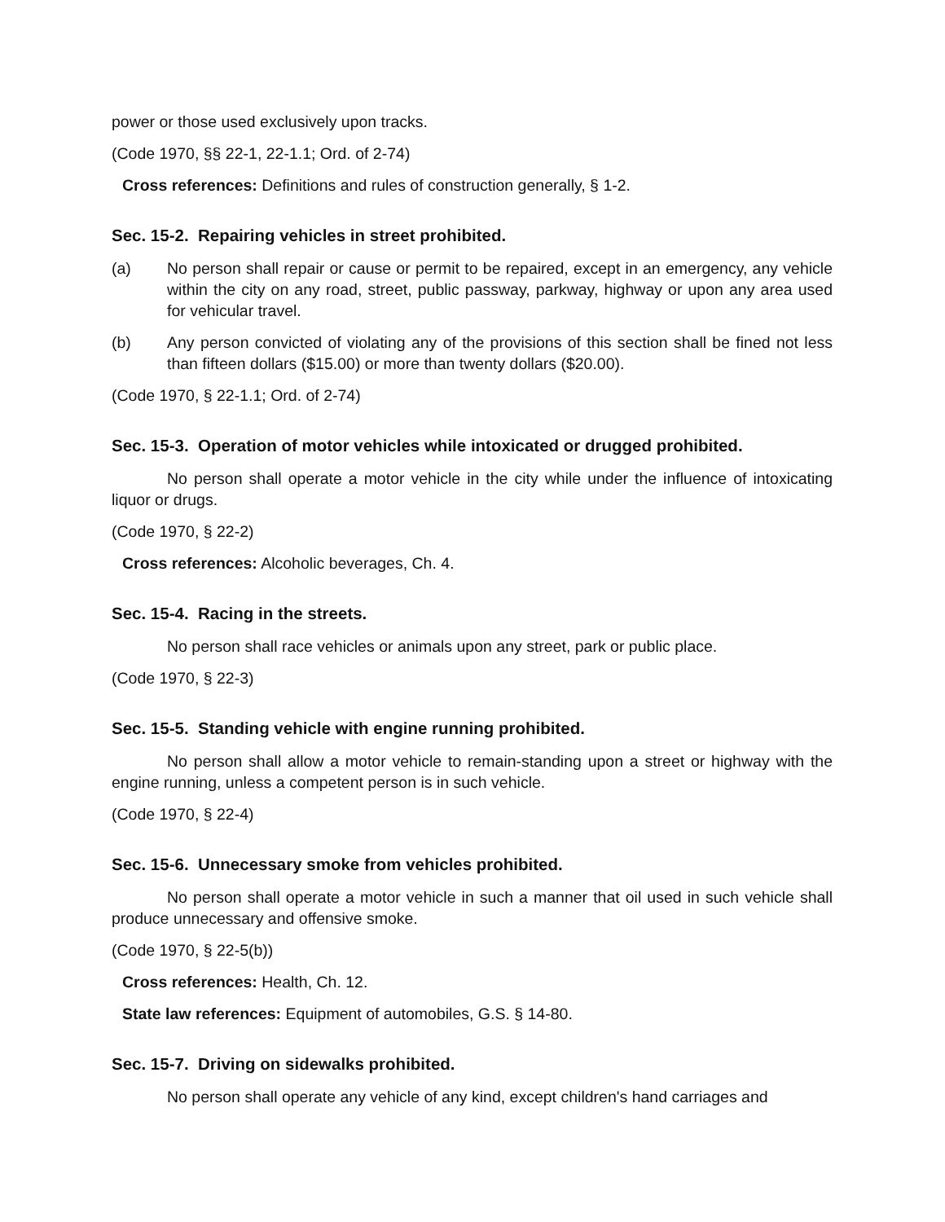power or those used exclusively upon tracks.
(Code 1970, §§ 22-1, 22-1.1; Ord. of 2-74)
Cross references: Definitions and rules of construction generally, § 1-2.
Sec. 15-2. Repairing vehicles in street prohibited.
(a) No person shall repair or cause or permit to be repaired, except in an emergency, any vehicle within the city on any road, street, public passway, parkway, highway or upon any area used for vehicular travel.
(b) Any person convicted of violating any of the provisions of this section shall be fined not less than fifteen dollars ($15.00) or more than twenty dollars ($20.00).
(Code 1970, § 22-1.1; Ord. of 2-74)
Sec. 15-3. Operation of motor vehicles while intoxicated or drugged prohibited.
No person shall operate a motor vehicle in the city while under the influence of intoxicating liquor or drugs.
(Code 1970, § 22-2)
Cross references: Alcoholic beverages, Ch. 4.
Sec. 15-4. Racing in the streets.
No person shall race vehicles or animals upon any street, park or public place.
(Code 1970, § 22-3)
Sec. 15-5. Standing vehicle with engine running prohibited.
No person shall allow a motor vehicle to remain-standing upon a street or highway with the engine running, unless a competent person is in such vehicle.
(Code 1970, § 22-4)
Sec. 15-6. Unnecessary smoke from vehicles prohibited.
No person shall operate a motor vehicle in such a manner that oil used in such vehicle shall produce unnecessary and offensive smoke.
(Code 1970, § 22-5(b))
Cross references: Health, Ch. 12.
State law references: Equipment of automobiles, G.S. § 14-80.
Sec. 15-7. Driving on sidewalks prohibited.
No person shall operate any vehicle of any kind, except children's hand carriages and